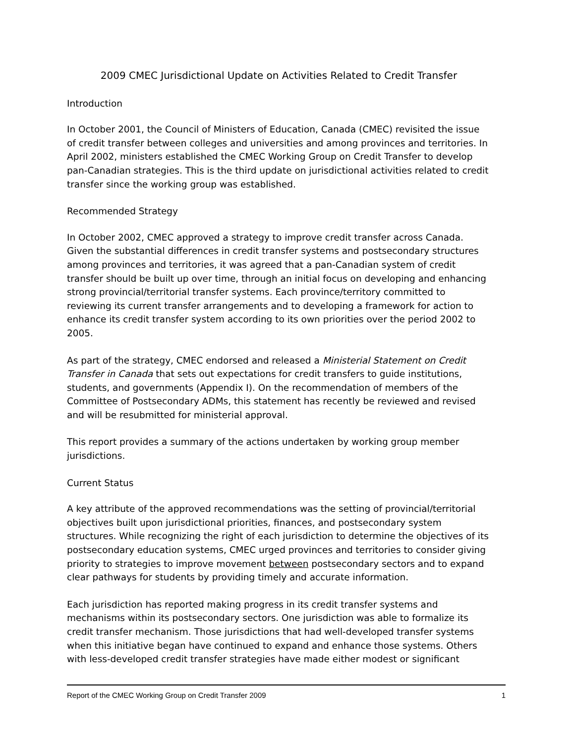2009 CMEC Jurisdictional Update on Activities Related to Credit Transfer
Introduction
In October 2001, the Council of Ministers of Education, Canada (CMEC) revisited the issue of credit transfer between colleges and universities and among provinces and territories. In April 2002, ministers established the CMEC Working Group on Credit Transfer to develop pan-Canadian strategies. This is the third update on jurisdictional activities related to credit transfer since the working group was established.
Recommended Strategy
In October 2002, CMEC approved a strategy to improve credit transfer across Canada. Given the substantial differences in credit transfer systems and postsecondary structures among provinces and territories, it was agreed that a pan-Canadian system of credit transfer should be built up over time, through an initial focus on developing and enhancing strong provincial/territorial transfer systems. Each province/territory committed to reviewing its current transfer arrangements and to developing a framework for action to enhance its credit transfer system according to its own priorities over the period 2002 to 2005.
As part of the strategy, CMEC endorsed and released a Ministerial Statement on Credit Transfer in Canada that sets out expectations for credit transfers to guide institutions, students, and governments (Appendix I). On the recommendation of members of the Committee of Postsecondary ADMs, this statement has recently be reviewed and revised and will be resubmitted for ministerial approval.
This report provides a summary of the actions undertaken by working group member jurisdictions.
Current Status
A key attribute of the approved recommendations was the setting of provincial/territorial objectives built upon jurisdictional priorities, finances, and postsecondary system structures. While recognizing the right of each jurisdiction to determine the objectives of its postsecondary education systems, CMEC urged provinces and territories to consider giving priority to strategies to improve movement between postsecondary sectors and to expand clear pathways for students by providing timely and accurate information.
Each jurisdiction has reported making progress in its credit transfer systems and mechanisms within its postsecondary sectors. One jurisdiction was able to formalize its credit transfer mechanism. Those jurisdictions that had well-developed transfer systems when this initiative began have continued to expand and enhance those systems. Others with less-developed credit transfer strategies have made either modest or significant
Report of the CMEC Working Group on Credit Transfer 2009 1